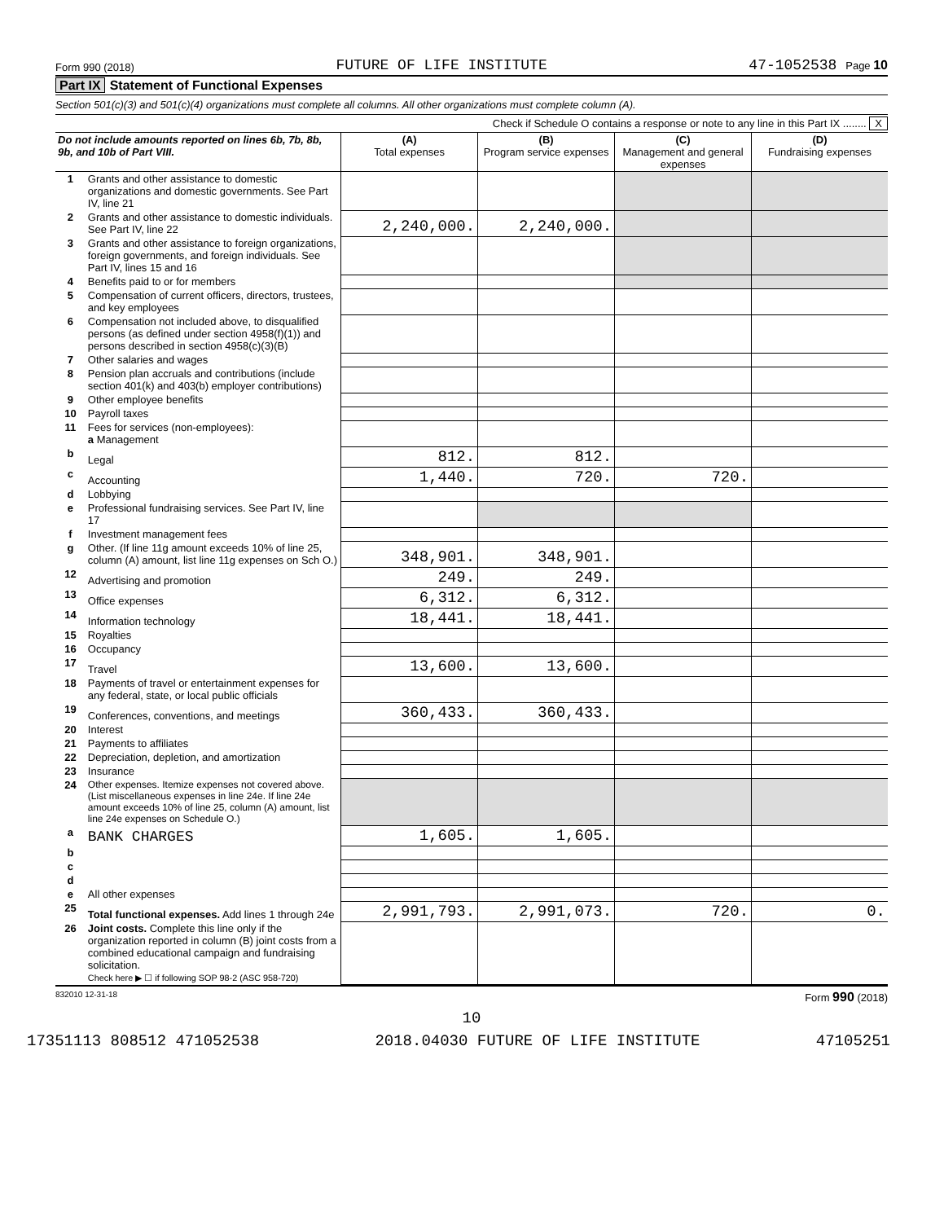Form 990 (2018) FUTURE OF LIFE INSTITUTE 47-1052538 Page 10
Part IX Statement of Functional Expenses
Section 501(c)(3) and 501(c)(4) organizations must complete all columns. All other organizations must complete column (A).
Check if Schedule O contains a response or note to any line in this Part IX ........ X
| Do not include amounts reported on lines 6b, 7b, 8b, 9b, and 10b of Part VIII. | | (A) Total expenses | (B) Program service expenses | (C) Management and general expenses | (D) Fundraising expenses |
| --- | --- | --- | --- | --- | --- |
| 1 | Grants and other assistance to domestic organizations and domestic governments. See Part IV, line 21 | | | | |
| 2 | Grants and other assistance to domestic individuals. See Part IV, line 22 | 2,240,000. | 2,240,000. | | |
| 3 | Grants and other assistance to foreign organizations, foreign governments, and foreign individuals. See Part IV, lines 15 and 16 | | | | |
| 4 | Benefits paid to or for members | | | | |
| 5 | Compensation of current officers, directors, trustees, and key employees | | | | |
| 6 | Compensation not included above, to disqualified persons (as defined under section 4958(f)(1)) and persons described in section 4958(c)(3)(B) | | | | |
| 7 | Other salaries and wages | | | | |
| 8 | Pension plan accruals and contributions (include section 401(k) and 403(b) employer contributions) | | | | |
| 9 | Other employee benefits | | | | |
| 10 | Payroll taxes | | | | |
| 11 | Fees for services (non-employees): a Management | | | | |
| b | Legal | 812. | 812. | | |
| c | Accounting | 1,440. | 720. | 720. | |
| d | Lobbying | | | | |
| e | Professional fundraising services. See Part IV, line 17 | | | | |
| f | Investment management fees | | | | |
| g | Other. (If line 11g amount exceeds 10% of line 25, column (A) amount, list line 11g expenses on Sch O.) | 348,901. | 348,901. | | |
| 12 | Advertising and promotion | 249. | 249. | | |
| 13 | Office expenses | 6,312. | 6,312. | | |
| 14 | Information technology | 18,441. | 18,441. | | |
| 15 | Royalties | | | | |
| 16 | Occupancy | | | | |
| 17 | Travel | 13,600. | 13,600. | | |
| 18 | Payments of travel or entertainment expenses for any federal, state, or local public officials | | | | |
| 19 | Conferences, conventions, and meetings | 360,433. | 360,433. | | |
| 20 | Interest | | | | |
| 21 | Payments to affiliates | | | | |
| 22 | Depreciation, depletion, and amortization | | | | |
| 23 | Insurance | | | | |
| 24 | Other expenses. Itemize expenses not covered above. (List miscellaneous expenses in line 24e. If line 24e amount exceeds 10% of line 25, column (A) amount, list line 24e expenses on Schedule O.) | | | | |
| a | BANK CHARGES | 1,605. | 1,605. | | |
| b | | | | | |
| c | | | | | |
| d | | | | | |
| e | All other expenses | | | | |
| 25 | Total functional expenses. Add lines 1 through 24e | 2,991,793. | 2,991,073. | 720. | 0. |
| 26 | Joint costs. Complete this line only if the organization reported in column (B) joint costs from a combined educational campaign and fundraising solicitation. Check here ▶ ☐ if following SOP 98-2 (ASC 958-720) | | | | |
832010 12-31-18 Form 990 (2018)
10
17351113 808512 471052538 2018.04030 FUTURE OF LIFE INSTITUTE 47105251